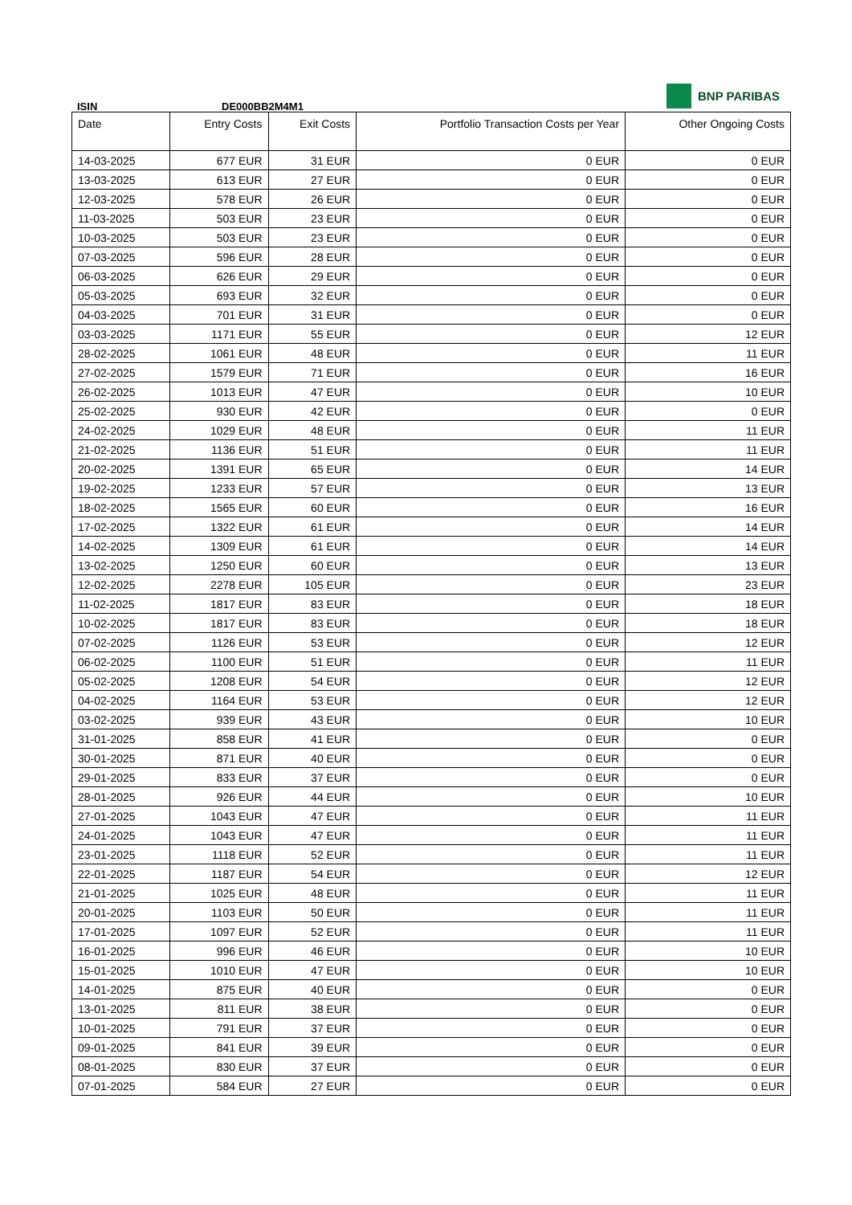BNP PARIBAS
ISIN DE000BB2M4M1
| Date | Entry Costs | Exit Costs | Portfolio Transaction Costs per Year | Other Ongoing Costs |
| --- | --- | --- | --- | --- |
| 14-03-2025 | 677 EUR | 31 EUR | 0 EUR | 0 EUR |
| 13-03-2025 | 613 EUR | 27 EUR | 0 EUR | 0 EUR |
| 12-03-2025 | 578 EUR | 26 EUR | 0 EUR | 0 EUR |
| 11-03-2025 | 503 EUR | 23 EUR | 0 EUR | 0 EUR |
| 10-03-2025 | 503 EUR | 23 EUR | 0 EUR | 0 EUR |
| 07-03-2025 | 596 EUR | 28 EUR | 0 EUR | 0 EUR |
| 06-03-2025 | 626 EUR | 29 EUR | 0 EUR | 0 EUR |
| 05-03-2025 | 693 EUR | 32 EUR | 0 EUR | 0 EUR |
| 04-03-2025 | 701 EUR | 31 EUR | 0 EUR | 0 EUR |
| 03-03-2025 | 1171 EUR | 55 EUR | 0 EUR | 12 EUR |
| 28-02-2025 | 1061 EUR | 48 EUR | 0 EUR | 11 EUR |
| 27-02-2025 | 1579 EUR | 71 EUR | 0 EUR | 16 EUR |
| 26-02-2025 | 1013 EUR | 47 EUR | 0 EUR | 10 EUR |
| 25-02-2025 | 930 EUR | 42 EUR | 0 EUR | 0 EUR |
| 24-02-2025 | 1029 EUR | 48 EUR | 0 EUR | 11 EUR |
| 21-02-2025 | 1136 EUR | 51 EUR | 0 EUR | 11 EUR |
| 20-02-2025 | 1391 EUR | 65 EUR | 0 EUR | 14 EUR |
| 19-02-2025 | 1233 EUR | 57 EUR | 0 EUR | 13 EUR |
| 18-02-2025 | 1565 EUR | 60 EUR | 0 EUR | 16 EUR |
| 17-02-2025 | 1322 EUR | 61 EUR | 0 EUR | 14 EUR |
| 14-02-2025 | 1309 EUR | 61 EUR | 0 EUR | 14 EUR |
| 13-02-2025 | 1250 EUR | 60 EUR | 0 EUR | 13 EUR |
| 12-02-2025 | 2278 EUR | 105 EUR | 0 EUR | 23 EUR |
| 11-02-2025 | 1817 EUR | 83 EUR | 0 EUR | 18 EUR |
| 10-02-2025 | 1817 EUR | 83 EUR | 0 EUR | 18 EUR |
| 07-02-2025 | 1126 EUR | 53 EUR | 0 EUR | 12 EUR |
| 06-02-2025 | 1100 EUR | 51 EUR | 0 EUR | 11 EUR |
| 05-02-2025 | 1208 EUR | 54 EUR | 0 EUR | 12 EUR |
| 04-02-2025 | 1164 EUR | 53 EUR | 0 EUR | 12 EUR |
| 03-02-2025 | 939 EUR | 43 EUR | 0 EUR | 10 EUR |
| 31-01-2025 | 858 EUR | 41 EUR | 0 EUR | 0 EUR |
| 30-01-2025 | 871 EUR | 40 EUR | 0 EUR | 0 EUR |
| 29-01-2025 | 833 EUR | 37 EUR | 0 EUR | 0 EUR |
| 28-01-2025 | 926 EUR | 44 EUR | 0 EUR | 10 EUR |
| 27-01-2025 | 1043 EUR | 47 EUR | 0 EUR | 11 EUR |
| 24-01-2025 | 1043 EUR | 47 EUR | 0 EUR | 11 EUR |
| 23-01-2025 | 1118 EUR | 52 EUR | 0 EUR | 11 EUR |
| 22-01-2025 | 1187 EUR | 54 EUR | 0 EUR | 12 EUR |
| 21-01-2025 | 1025 EUR | 48 EUR | 0 EUR | 11 EUR |
| 20-01-2025 | 1103 EUR | 50 EUR | 0 EUR | 11 EUR |
| 17-01-2025 | 1097 EUR | 52 EUR | 0 EUR | 11 EUR |
| 16-01-2025 | 996 EUR | 46 EUR | 0 EUR | 10 EUR |
| 15-01-2025 | 1010 EUR | 47 EUR | 0 EUR | 10 EUR |
| 14-01-2025 | 875 EUR | 40 EUR | 0 EUR | 0 EUR |
| 13-01-2025 | 811 EUR | 38 EUR | 0 EUR | 0 EUR |
| 10-01-2025 | 791 EUR | 37 EUR | 0 EUR | 0 EUR |
| 09-01-2025 | 841 EUR | 39 EUR | 0 EUR | 0 EUR |
| 08-01-2025 | 830 EUR | 37 EUR | 0 EUR | 0 EUR |
| 07-01-2025 | 584 EUR | 27 EUR | 0 EUR | 0 EUR |